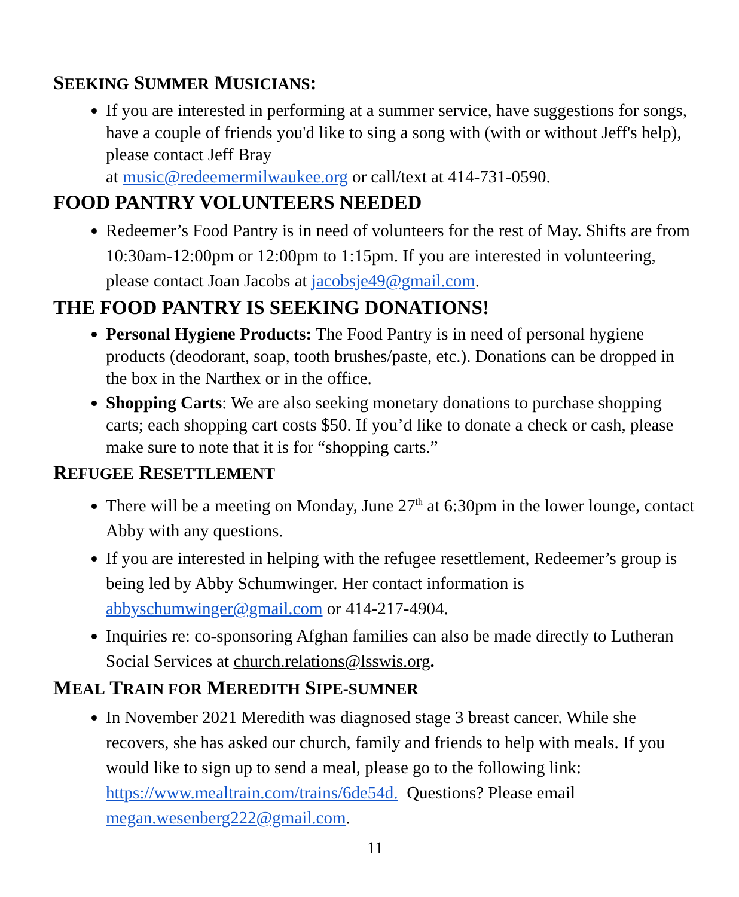SEEKING SUMMER MUSICIANS:
If you are interested in performing at a summer service, have suggestions for songs, have a couple of friends you'd like to sing a song with (with or without Jeff's help), please contact Jeff Bray
at music@redeemermilwaukee.org or call/text at 414-731-0590.
FOOD PANTRY VOLUNTEERS NEEDED
Redeemer’s Food Pantry is in need of volunteers for the rest of May. Shifts are from 10:30am-12:00pm or 12:00pm to 1:15pm. If you are interested in volunteering, please contact Joan Jacobs at jacobsje49@gmail.com.
THE FOOD PANTRY IS SEEKING DONATIONS!
Personal Hygiene Products: The Food Pantry is in need of personal hygiene products (deodorant, soap, tooth brushes/paste, etc.). Donations can be dropped in the box in the Narthex or in the office.
Shopping Carts: We are also seeking monetary donations to purchase shopping carts; each shopping cart costs $50. If you’d like to donate a check or cash, please make sure to note that it is for “shopping carts.”
REFUGEE RESETTLEMENT
There will be a meeting on Monday, June 27<sup>th</sup> at 6:30pm in the lower lounge, contact Abby with any questions.
If you are interested in helping with the refugee resettlement, Redeemer’s group is being led by Abby Schumwinger. Her contact information is abbyschumwinger@gmail.com or 414-217-4904.
Inquiries re: co-sponsoring Afghan families can also be made directly to Lutheran Social Services at church.relations@lsswis.org.
MEAL TRAIN FOR MEREDITH SIPE-SUMNER
In November 2021 Meredith was diagnosed stage 3 breast cancer. While she recovers, she has asked our church, family and friends to help with meals. If you would like to sign up to send a meal, please go to the following link: https://www.mealtrain.com/trains/6de54d. Questions? Please email megan.wesenberg222@gmail.com.
11